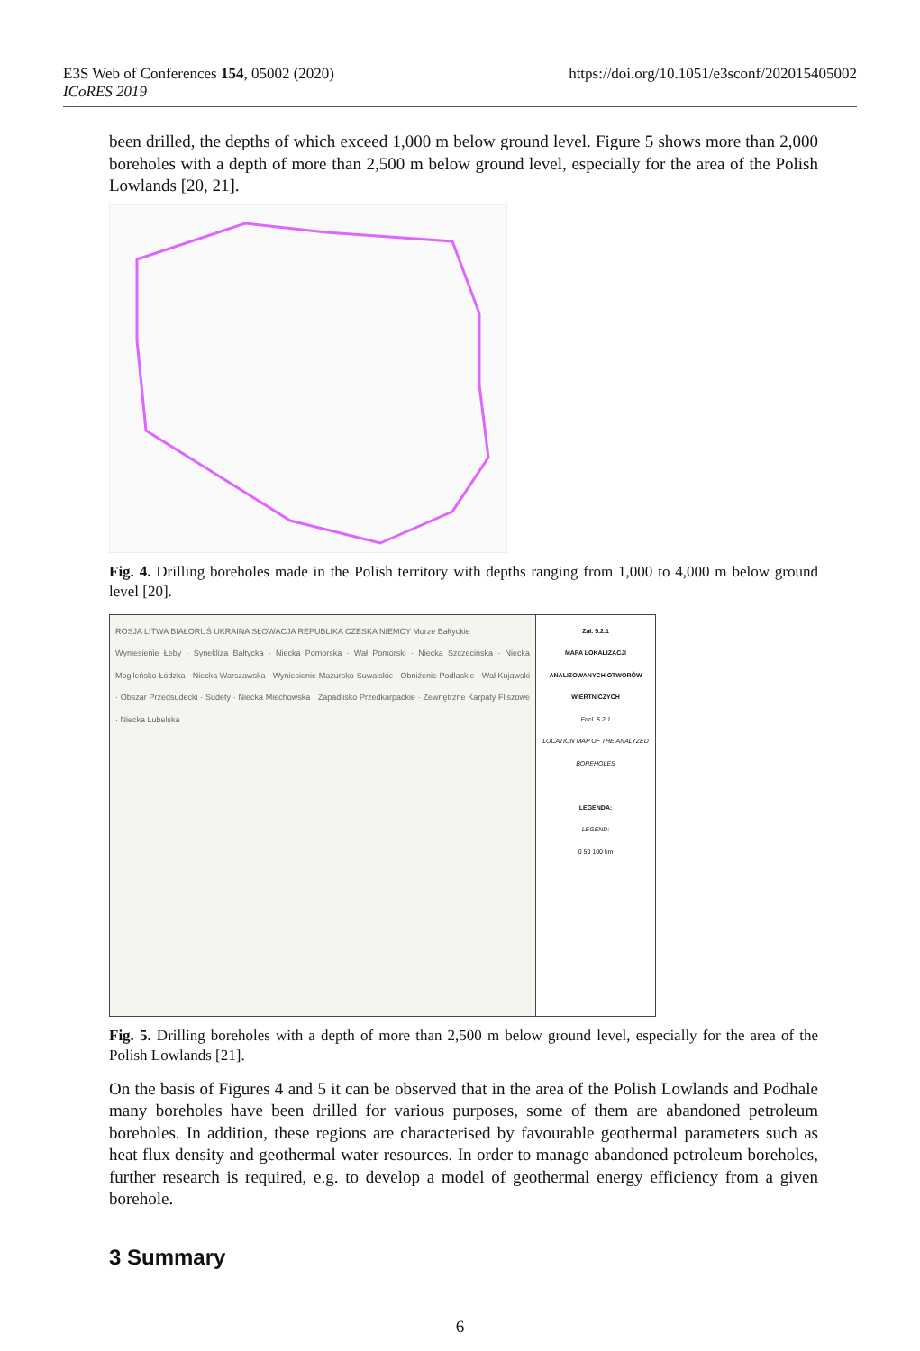E3S Web of Conferences 154, 05002 (2020)
ICoRES 2019
https://doi.org/10.1051/e3sconf/202015405002
been drilled, the depths of which exceed 1,000 m below ground level. Figure 5 shows more than 2,000 boreholes with a depth of more than 2,500 m below ground level, especially for the area of the Polish Lowlands [20, 21].
Fig. 4. Drilling boreholes made in the Polish territory with depths ranging from 1,000 to 4,000 m below ground level [20].
ROSJA LITWA BIAŁORUŚ UKRAINA SŁOWACJA REPUBLIKA CZESKA NIEMCY Morze Bałtyckie
Wyniesienie Łeby · Synekliza Bałtycka · Niecka Pomorska · Wał Pomorski · Niecka Szczecińska · Niecka Mogileńsko-Łódzka · Niecka Warszawska · Wyniesienie Mazursko-Suwalskie · Obniżenie Podlaskie · Wał Kujawski · Obszar Przedsudecki · Sudety · Niecka Miechowska · Zapadlisko Przedkarpackie · Zewnętrzne Karpaty Fliszowe · Niecka Lubelska
Zał. 5.2.1
MAPA LOKALIZACJI ANALIZOWANYCH OTWORÓW WIERTNICZYCH
Encl. 5.2.1
LOCATION MAP OF THE ANALYZED BOREHOLES
LEGENDA:
LEGEND:
0 50 100 km
Fig. 5. Drilling boreholes with a depth of more than 2,500 m below ground level, especially for the area of the Polish Lowlands [21].
On the basis of Figures 4 and 5 it can be observed that in the area of the Polish Lowlands and Podhale many boreholes have been drilled for various purposes, some of them are abandoned petroleum boreholes. In addition, these regions are characterised by favourable geothermal parameters such as heat flux density and geothermal water resources. In order to manage abandoned petroleum boreholes, further research is required, e.g. to develop a model of geothermal energy efficiency from a given borehole.
3 Summary
6